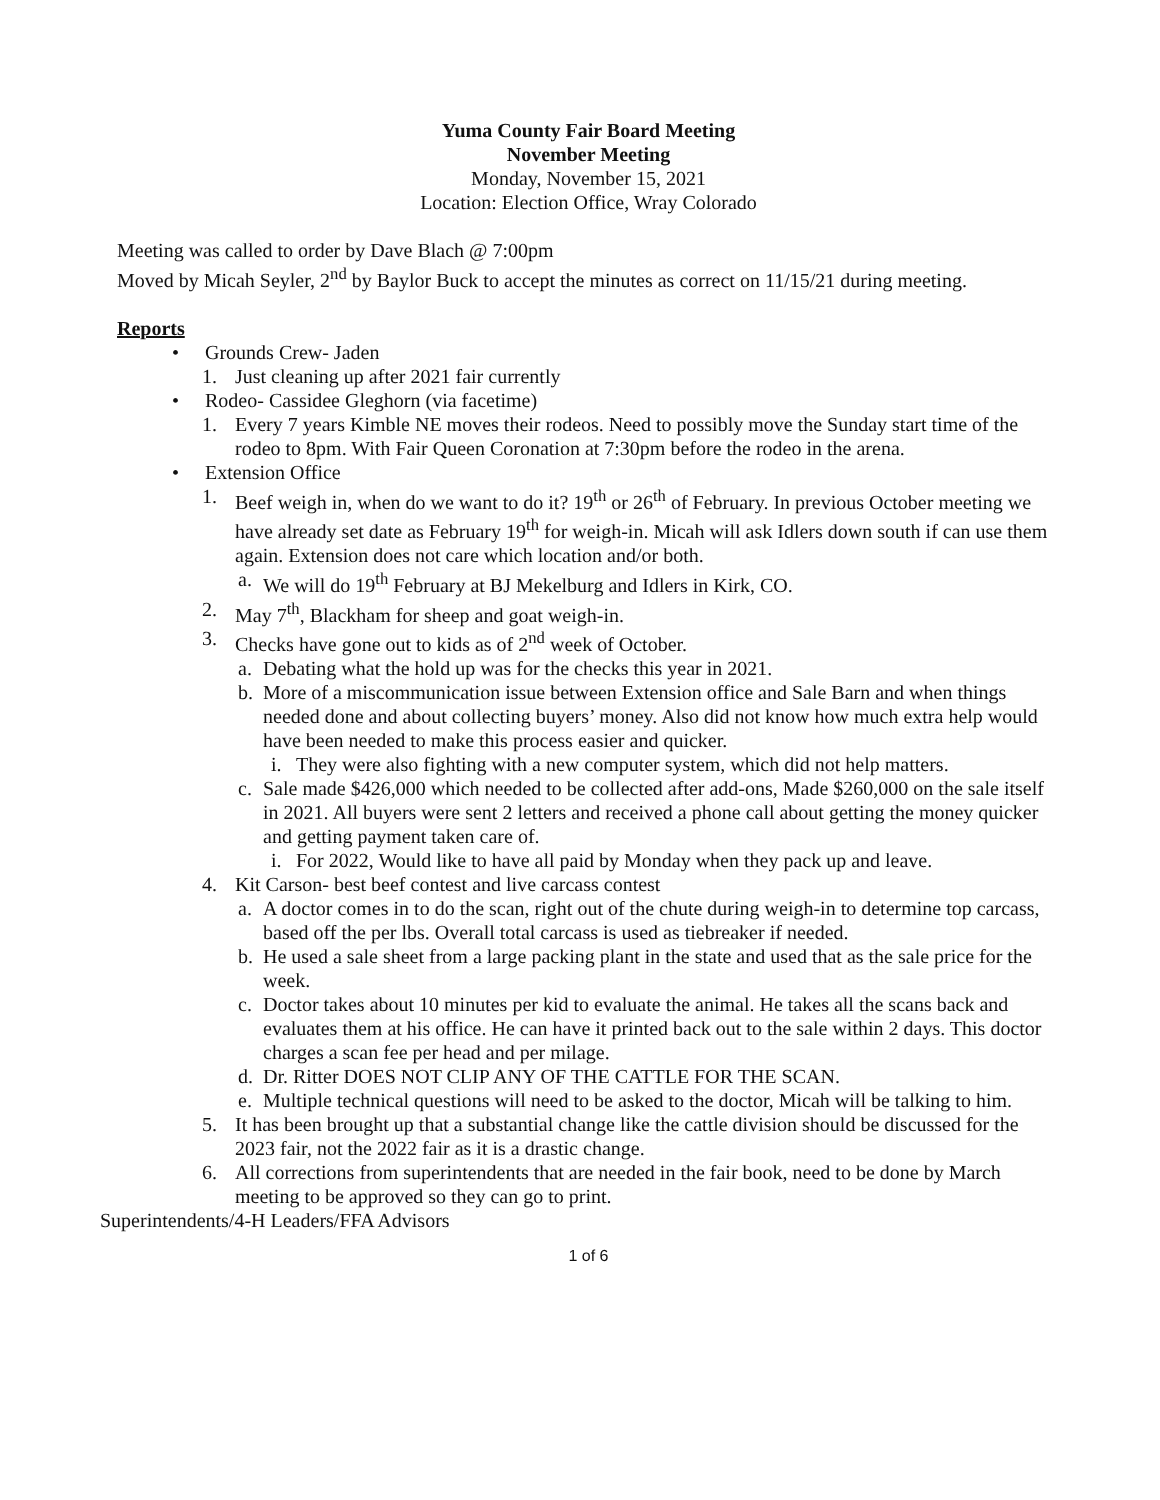Yuma County Fair Board Meeting
November Meeting
Monday, November 15, 2021
Location: Election Office, Wray Colorado
Meeting was called to order by Dave Blach @ 7:00pm
Moved by Micah Seyler, 2<sup>nd</sup> by Baylor Buck to accept the minutes as correct on 11/15/21 during meeting.
Reports
• Grounds Crew- Jaden
1. Just cleaning up after 2021 fair currently
• Rodeo- Cassidee Gleghorn (via facetime)
1. Every 7 years Kimble NE moves their rodeos. Need to possibly move the Sunday start time of the rodeo to 8pm. With Fair Queen Coronation at 7:30pm before the rodeo in the arena.
• Extension Office
1. Beef weigh in, when do we want to do it? 19<sup>th</sup> or 26<sup>th</sup> of February. In previous October meeting we have already set date as February 19<sup>th</sup> for weigh-in. Micah will ask Idlers down south if can use them again. Extension does not care which location and/or both.
a. We will do 19<sup>th</sup> February at BJ Mekelburg and Idlers in Kirk, CO.
2. May 7<sup>th</sup>, Blackham for sheep and goat weigh-in.
3. Checks have gone out to kids as of 2<sup>nd</sup> week of October.
a. Debating what the hold up was for the checks this year in 2021.
b. More of a miscommunication issue between Extension office and Sale Barn and when things needed done and about collecting buyers’ money. Also did not know how much extra help would have been needed to make this process easier and quicker.
i. They were also fighting with a new computer system, which did not help matters.
c. Sale made $426,000 which needed to be collected after add-ons, Made $260,000 on the sale itself in 2021. All buyers were sent 2 letters and received a phone call about getting the money quicker and getting payment taken care of.
i. For 2022, Would like to have all paid by Monday when they pack up and leave.
4. Kit Carson- best beef contest and live carcass contest
a. A doctor comes in to do the scan, right out of the chute during weigh-in to determine top carcass, based off the per lbs. Overall total carcass is used as tiebreaker if needed.
b. He used a sale sheet from a large packing plant in the state and used that as the sale price for the week.
c. Doctor takes about 10 minutes per kid to evaluate the animal. He takes all the scans back and evaluates them at his office. He can have it printed back out to the sale within 2 days. This doctor charges a scan fee per head and per milage.
d. Dr. Ritter DOES NOT CLIP ANY OF THE CATTLE FOR THE SCAN.
e. Multiple technical questions will need to be asked to the doctor, Micah will be talking to him.
5. It has been brought up that a substantial change like the cattle division should be discussed for the 2023 fair, not the 2022 fair as it is a drastic change.
6. All corrections from superintendents that are needed in the fair book, need to be done by March meeting to be approved so they can go to print.
Superintendents/4-H Leaders/FFA Advisors
1 of 6